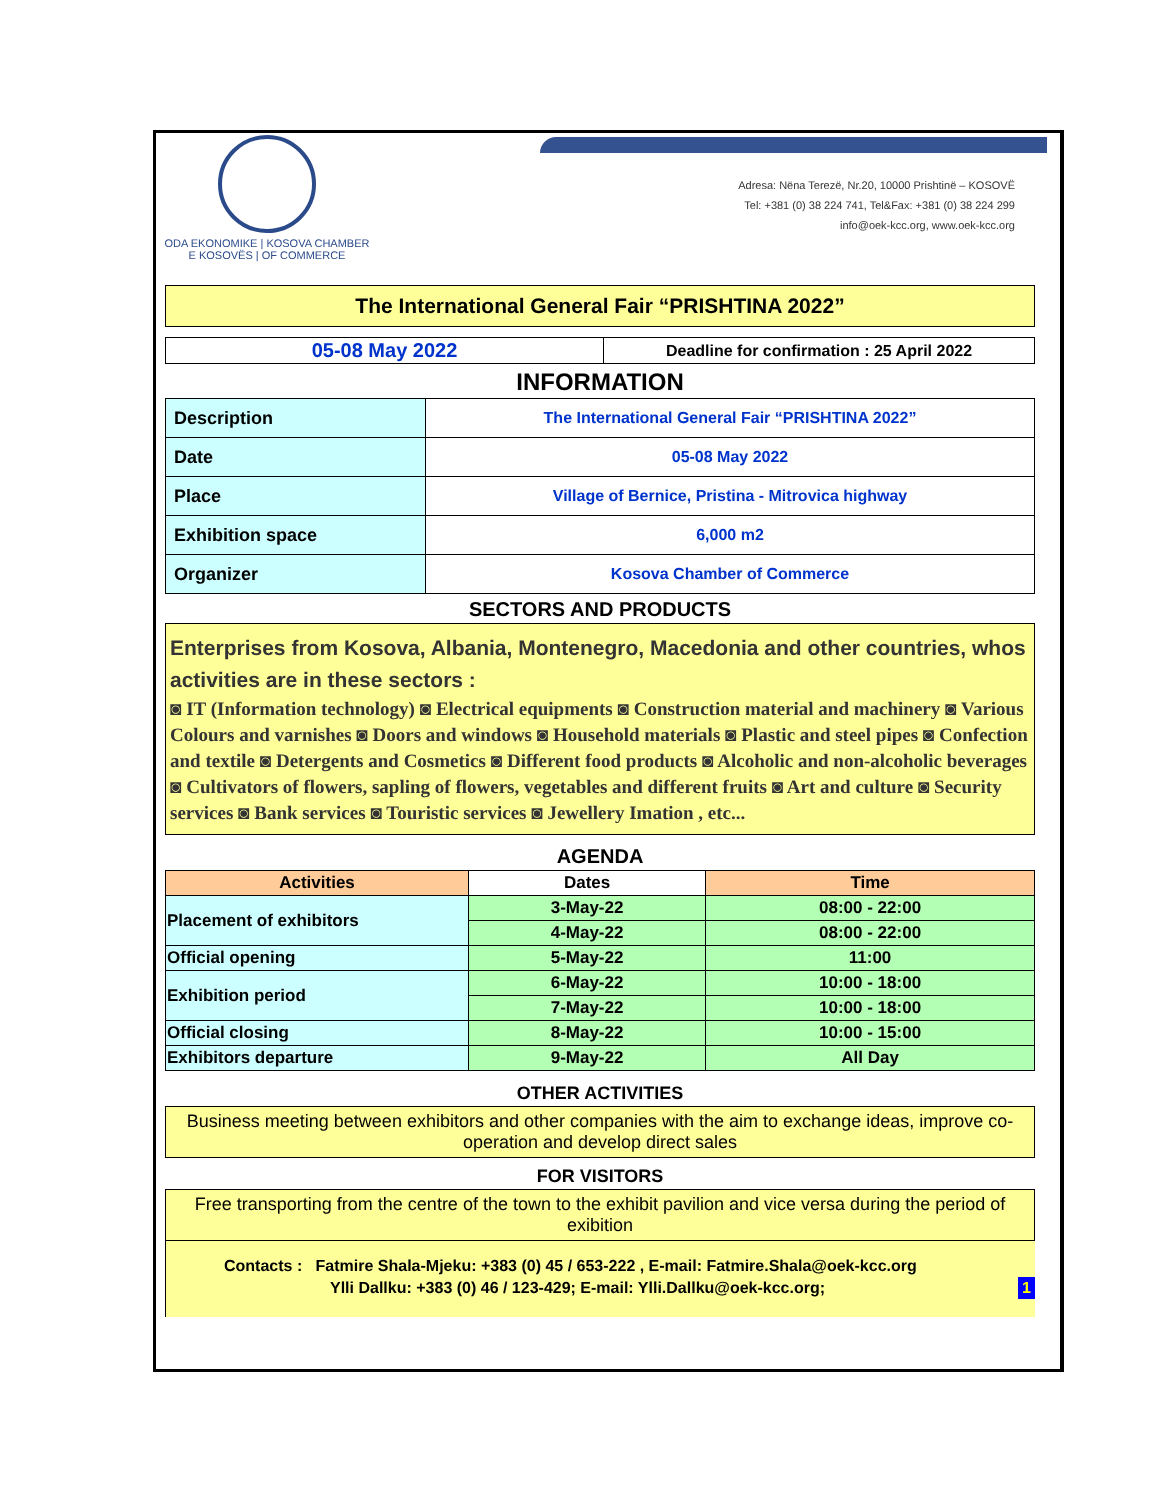ODA EKONOMIKE | KOSOVA CHAMBER
E KOSOVËS | OF COMMERCE
Adresa: Nëna Terezë, Nr.20, 10000 Prishtinë – KOSOVË
Tel: +381 (0) 38 224 741, Tel&Fax: +381 (0) 38 224 299
info@oek-kcc.org, www.oek-kcc.org
The International General Fair “PRISHTINA 2022”
| 05-08 May 2022 | Deadline for confirmation : 25 April 2022 |
INFORMATION
| Description | The International General Fair “PRISHTINA 2022” |
| Date | 05-08 May 2022 |
| Place | Village of Bernice, Pristina - Mitrovica highway |
| Exhibition space | 6,000 m2 |
| Organizer | Kosova Chamber of Commerce |
SECTORS AND PRODUCTS
Enterprises from Kosova, Albania, Montenegro, Macedonia and other countries, whos activities are in these sectors :
◙ IT (Information technology) ◙ Electrical equipments ◙ Construction material and machinery ◙ Various Colours and varnishes ◙ Doors and windows ◙ Household materials ◙ Plastic and steel pipes ◙ Confection and textile ◙ Detergents and Cosmetics ◙ Different food products ◙ Alcoholic and non-alcoholic beverages ◙ Cultivators of flowers, sapling of flowers, vegetables and different fruits ◙ Art and culture ◙ Security services ◙ Bank services ◙ Touristic services ◙ Jewellery Imation , etc...
AGENDA
| Activities | Dates | Time |
| --- | --- | --- |
| Placement of exhibitors | 3-May-22 | 08:00 - 22:00 |
| | 4-May-22 | 08:00 - 22:00 |
| Official opening | 5-May-22 | 11:00 |
| Exhibition period | 6-May-22 | 10:00 - 18:00 |
| | 7-May-22 | 10:00 - 18:00 |
| Official closing | 8-May-22 | 10:00 - 15:00 |
| Exhibitors departure | 9-May-22 | All Day |
OTHER ACTIVITIES
Business meeting between exhibitors and other companies with the aim to exchange ideas, improve co-operation and develop direct sales
FOR VISITORS
Free transporting from the centre of the town to the exhibit pavilion and vice versa during the period of exibition
Contacts : Fatmire Shala-Mjeku: +383 (0) 45 / 653-222 , E-mail: Fatmire.Shala@oek-kcc.org
Ylli Dallku: +383 (0) 46 / 123-429; E-mail: Ylli.Dallku@oek-kcc.org; 1